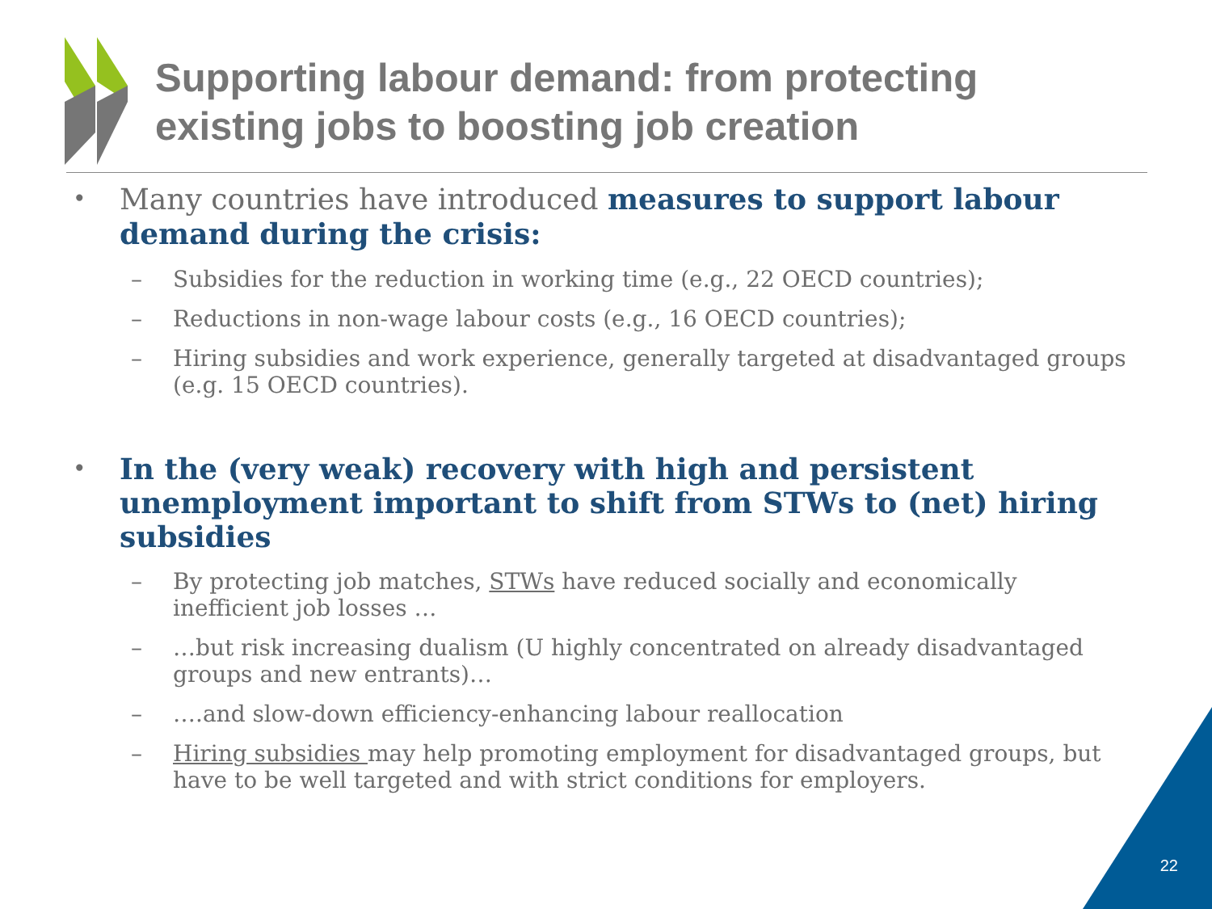Supporting labour demand: from protecting
existing jobs to boosting job creation
• Many countries have introduced measures to support labour demand during the crisis:
– Subsidies for the reduction in working time (e.g., 22 OECD countries);
– Reductions in non-wage labour costs (e.g., 16 OECD countries);
– Hiring subsidies and work experience, generally targeted at disadvantaged groups (e.g. 15 OECD countries).
• In the (very weak) recovery with high and persistent unemployment important to shift from STWs to (net) hiring subsidies
– By protecting job matches, STWs have reduced socially and economically inefficient job losses …
– …but risk increasing dualism (U highly concentrated on already disadvantaged groups and new entrants)…
– ….and slow-down efficiency-enhancing labour reallocation
– Hiring subsidies may help promoting employment for disadvantaged groups, but have to be well targeted and with strict conditions for employers.
22